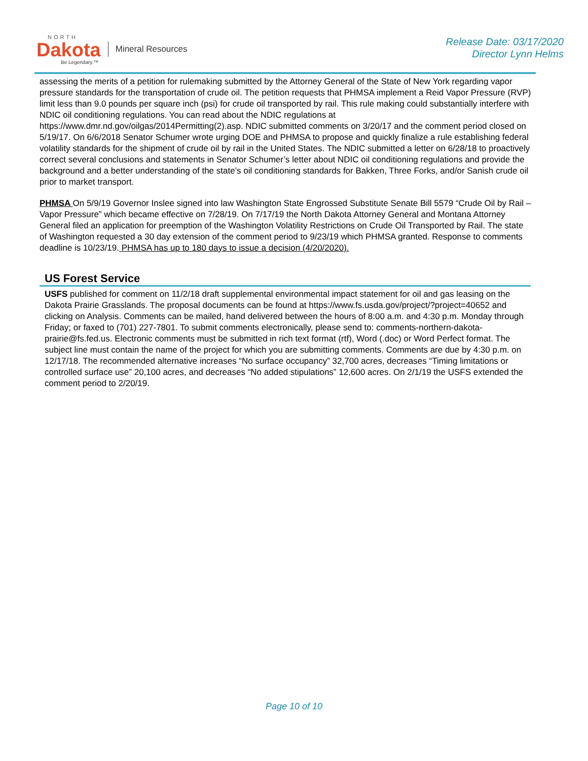NORTH
Dakota
Be Legendary.™
Mineral Resources
Release Date: 03/17/2020
Director Lynn Helms
assessing the merits of a petition for rulemaking submitted by the Attorney General of the State of New York regarding vapor pressure standards for the transportation of crude oil. The petition requests that PHMSA implement a Reid Vapor Pressure (RVP) limit less than 9.0 pounds per square inch (psi) for crude oil transported by rail. This rule making could substantially interfere with NDIC oil conditioning regulations. You can read about the NDIC regulations at https://www.dmr.nd.gov/oilgas/2014Permitting(2).asp. NDIC submitted comments on 3/20/17 and the comment period closed on 5/19/17. On 6/6/2018 Senator Schumer wrote urging DOE and PHMSA to propose and quickly finalize a rule establishing federal volatility standards for the shipment of crude oil by rail in the United States. The NDIC submitted a letter on 6/28/18 to proactively correct several conclusions and statements in Senator Schumer’s letter about NDIC oil conditioning regulations and provide the background and a better understanding of the state’s oil conditioning standards for Bakken, Three Forks, and/or Sanish crude oil prior to market transport.
PHMSA On 5/9/19 Governor Inslee signed into law Washington State Engrossed Substitute Senate Bill 5579 “Crude Oil by Rail – Vapor Pressure” which became effective on 7/28/19. On 7/17/19 the North Dakota Attorney General and Montana Attorney General filed an application for preemption of the Washington Volatility Restrictions on Crude Oil Transported by Rail. The state of Washington requested a 30 day extension of the comment period to 9/23/19 which PHMSA granted. Response to comments deadline is 10/23/19. PHMSA has up to 180 days to issue a decision (4/20/2020).
US Forest Service
USFS published for comment on 11/2/18 draft supplemental environmental impact statement for oil and gas leasing on the Dakota Prairie Grasslands. The proposal documents can be found at https://www.fs.usda.gov/project/?project=40652 and clicking on Analysis. Comments can be mailed, hand delivered between the hours of 8:00 a.m. and 4:30 p.m. Monday through Friday; or faxed to (701) 227-7801. To submit comments electronically, please send to: comments-northern-dakota-prairie@fs.fed.us. Electronic comments must be submitted in rich text format (rtf), Word (.doc) or Word Perfect format. The subject line must contain the name of the project for which you are submitting comments. Comments are due by 4:30 p.m. on 12/17/18. The recommended alternative increases “No surface occupancy” 32,700 acres, decreases “Timing limitations or controlled surface use” 20,100 acres, and decreases “No added stipulations” 12,600 acres. On 2/1/19 the USFS extended the comment period to 2/20/19.
Page 10 of 10